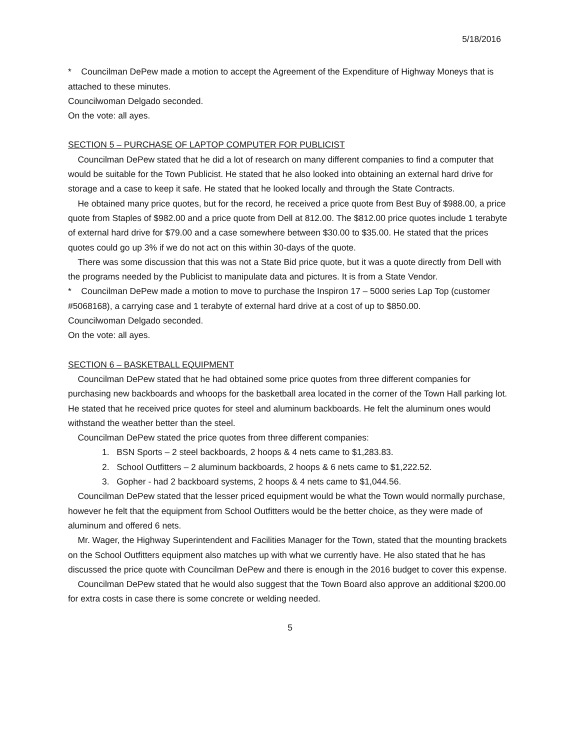5/18/2016
* Councilman DePew made a motion to accept the Agreement of the Expenditure of Highway Moneys that is attached to these minutes.
Councilwoman Delgado seconded.
On the vote: all ayes.
SECTION 5 – PURCHASE OF LAPTOP COMPUTER FOR PUBLICIST
Councilman DePew stated that he did a lot of research on many different companies to find a computer that would be suitable for the Town Publicist. He stated that he also looked into obtaining an external hard drive for storage and a case to keep it safe. He stated that he looked locally and through the State Contracts.
He obtained many price quotes, but for the record, he received a price quote from Best Buy of $988.00, a price quote from Staples of $982.00 and a price quote from Dell at 812.00. The $812.00 price quotes include 1 terabyte of external hard drive for $79.00 and a case somewhere between $30.00 to $35.00. He stated that the prices quotes could go up 3% if we do not act on this within 30-days of the quote.
There was some discussion that this was not a State Bid price quote, but it was a quote directly from Dell with the programs needed by the Publicist to manipulate data and pictures. It is from a State Vendor.
* Councilman DePew made a motion to move to purchase the Inspiron 17 – 5000 series Lap Top (customer #5068168), a carrying case and 1 terabyte of external hard drive at a cost of up to $850.00.
Councilwoman Delgado seconded.
On the vote: all ayes.
SECTION 6 – BASKETBALL EQUIPMENT
Councilman DePew stated that he had obtained some price quotes from three different companies for purchasing new backboards and whoops for the basketball area located in the corner of the Town Hall parking lot. He stated that he received price quotes for steel and aluminum backboards. He felt the aluminum ones would withstand the weather better than the steel.
Councilman DePew stated the price quotes from three different companies:
1. BSN Sports – 2 steel backboards, 2 hoops & 4 nets came to $1,283.83.
2. School Outfitters – 2 aluminum backboards, 2 hoops & 6 nets came to $1,222.52.
3. Gopher - had 2 backboard systems, 2 hoops & 4 nets came to $1,044.56.
Councilman DePew stated that the lesser priced equipment would be what the Town would normally purchase, however he felt that the equipment from School Outfitters would be the better choice, as they were made of aluminum and offered 6 nets.
Mr. Wager, the Highway Superintendent and Facilities Manager for the Town, stated that the mounting brackets on the School Outfitters equipment also matches up with what we currently have. He also stated that he has discussed the price quote with Councilman DePew and there is enough in the 2016 budget to cover this expense.
Councilman DePew stated that he would also suggest that the Town Board also approve an additional $200.00 for extra costs in case there is some concrete or welding needed.
5